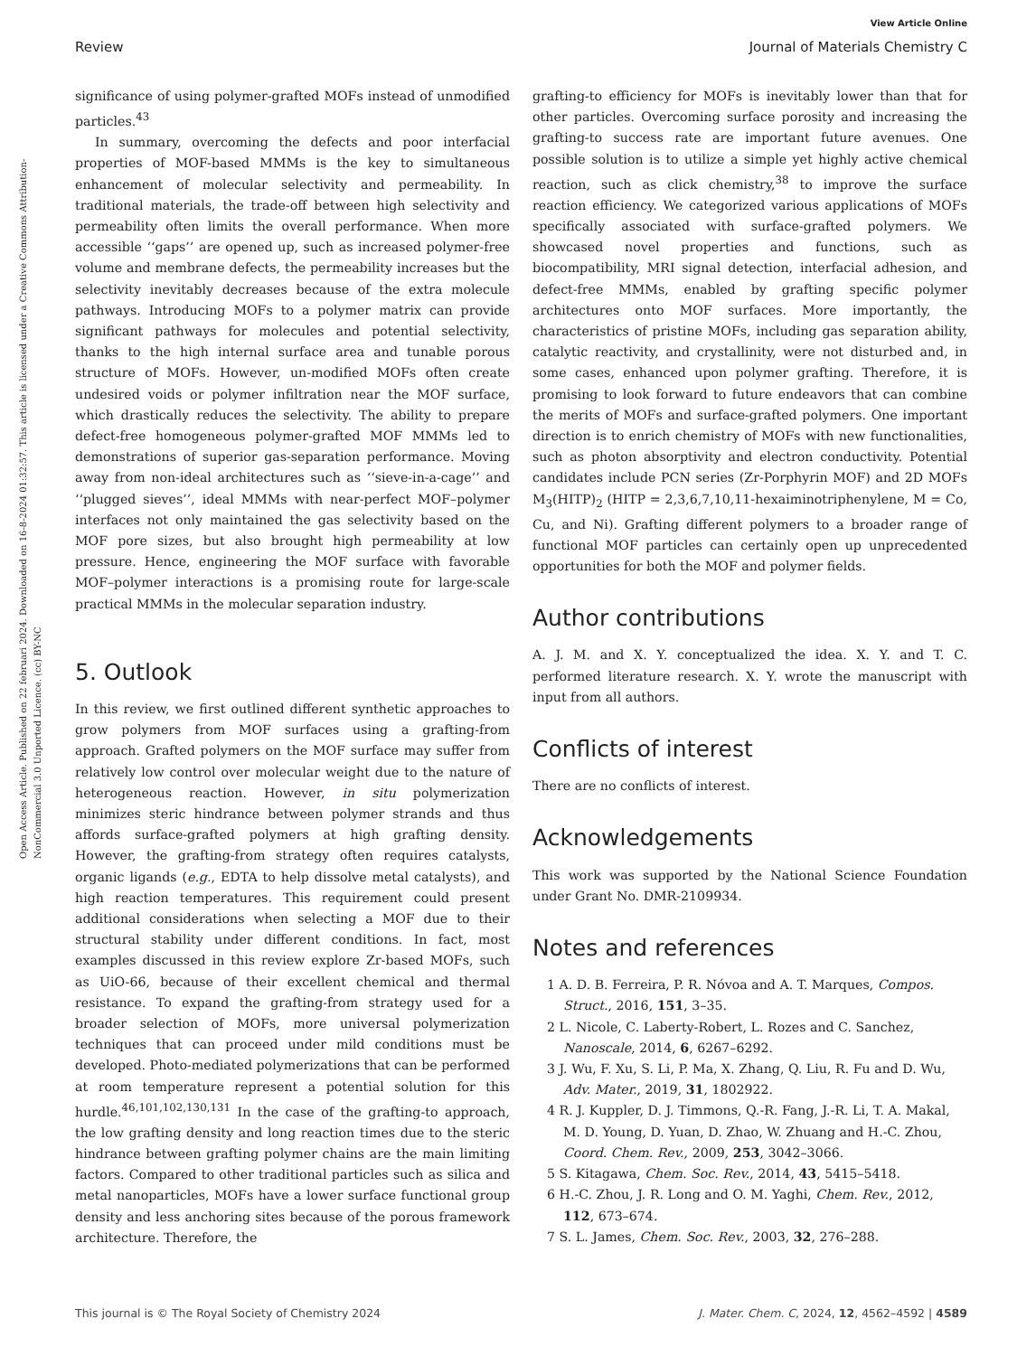Open Access Article. Published on 22 februari 2024. Downloaded on 16-8-2024 01:32:57. This article is licensed under a Creative Commons Attribution-NonCommercial 3.0 Unported Licence. (cc) BY-NC
View Article Online
Review Journal of Materials Chemistry C
significance of using polymer-grafted MOFs instead of unmodified particles.<sup>43</sup>
In summary, overcoming the defects and poor interfacial properties of MOF-based MMMs is the key to simultaneous enhancement of molecular selectivity and permeability. In traditional materials, the trade-off between high selectivity and permeability often limits the overall performance. When more accessible ‘‘gaps’’ are opened up, such as increased polymer-free volume and membrane defects, the permeability increases but the selectivity inevitably decreases because of the extra molecule pathways. Introducing MOFs to a polymer matrix can provide significant pathways for molecules and potential selectivity, thanks to the high internal surface area and tunable porous structure of MOFs. However, un-modified MOFs often create undesired voids or polymer infiltration near the MOF surface, which drastically reduces the selectivity. The ability to prepare defect-free homogeneous polymer-grafted MOF MMMs led to demonstrations of superior gas-separation performance. Moving away from non-ideal architectures such as ‘‘sieve-in-a-cage’’ and ‘‘plugged sieves’’, ideal MMMs with near-perfect MOF–polymer interfaces not only maintained the gas selectivity based on the MOF pore sizes, but also brought high permeability at low pressure. Hence, engineering the MOF surface with favorable MOF–polymer interactions is a promising route for large-scale practical MMMs in the molecular separation industry.
5. Outlook
In this review, we first outlined different synthetic approaches to grow polymers from MOF surfaces using a grafting-from approach. Grafted polymers on the MOF surface may suffer from relatively low control over molecular weight due to the nature of heterogeneous reaction. However, in situ polymerization minimizes steric hindrance between polymer strands and thus affords surface-grafted polymers at high grafting density. However, the grafting-from strategy often requires catalysts, organic ligands (e.g., EDTA to help dissolve metal catalysts), and high reaction temperatures. This requirement could present additional considerations when selecting a MOF due to their structural stability under different conditions. In fact, most examples discussed in this review explore Zr-based MOFs, such as UiO-66, because of their excellent chemical and thermal resistance. To expand the grafting-from strategy used for a broader selection of MOFs, more universal polymerization techniques that can proceed under mild conditions must be developed. Photo-mediated polymerizations that can be performed at room temperature represent a potential solution for this hurdle.<sup>46,101,102,130,131</sup> In the case of the grafting-to approach, the low grafting density and long reaction times due to the steric hindrance between grafting polymer chains are the main limiting factors. Compared to other traditional particles such as silica and metal nanoparticles, MOFs have a lower surface functional group density and less anchoring sites because of the porous framework architecture. Therefore, the
grafting-to efficiency for MOFs is inevitably lower than that for other particles. Overcoming surface porosity and increasing the grafting-to success rate are important future avenues. One possible solution is to utilize a simple yet highly active chemical reaction, such as click chemistry,<sup>38</sup> to improve the surface reaction efficiency. We categorized various applications of MOFs specifically associated with surface-grafted polymers. We showcased novel properties and functions, such as biocompatibility, MRI signal detection, interfacial adhesion, and defect-free MMMs, enabled by grafting specific polymer architectures onto MOF surfaces. More importantly, the characteristics of pristine MOFs, including gas separation ability, catalytic reactivity, and crystallinity, were not disturbed and, in some cases, enhanced upon polymer grafting. Therefore, it is promising to look forward to future endeavors that can combine the merits of MOFs and surface-grafted polymers. One important direction is to enrich chemistry of MOFs with new functionalities, such as photon absorptivity and electron conductivity. Potential candidates include PCN series (Zr-Porphyrin MOF) and 2D MOFs M<sub>3</sub>(HITP)<sub>2</sub> (HITP = 2,3,6,7,10,11-hexaiminotriphenylene, M = Co, Cu, and Ni). Grafting different polymers to a broader range of functional MOF particles can certainly open up unprecedented opportunities for both the MOF and polymer fields.
Author contributions
A. J. M. and X. Y. conceptualized the idea. X. Y. and T. C. performed literature research. X. Y. wrote the manuscript with input from all authors.
Conflicts of interest
There are no conflicts of interest.
Acknowledgements
This work was supported by the National Science Foundation under Grant No. DMR-2109934.
Notes and references
1 A. D. B. Ferreira, P. R. Nóvoa and A. T. Marques, Compos. Struct., 2016, 151, 3–35.
2 L. Nicole, C. Laberty-Robert, L. Rozes and C. Sanchez, Nanoscale, 2014, 6, 6267–6292.
3 J. Wu, F. Xu, S. Li, P. Ma, X. Zhang, Q. Liu, R. Fu and D. Wu, Adv. Mater., 2019, 31, 1802922.
4 R. J. Kuppler, D. J. Timmons, Q.-R. Fang, J.-R. Li, T. A. Makal, M. D. Young, D. Yuan, D. Zhao, W. Zhuang and H.-C. Zhou, Coord. Chem. Rev., 2009, 253, 3042–3066.
5 S. Kitagawa, Chem. Soc. Rev., 2014, 43, 5415–5418.
6 H.-C. Zhou, J. R. Long and O. M. Yaghi, Chem. Rev., 2012, 112, 673–674.
7 S. L. James, Chem. Soc. Rev., 2003, 32, 276–288.
This journal is © The Royal Society of Chemistry 2024 J. Mater. Chem. C, 2024, 12, 4562–4592 | 4589